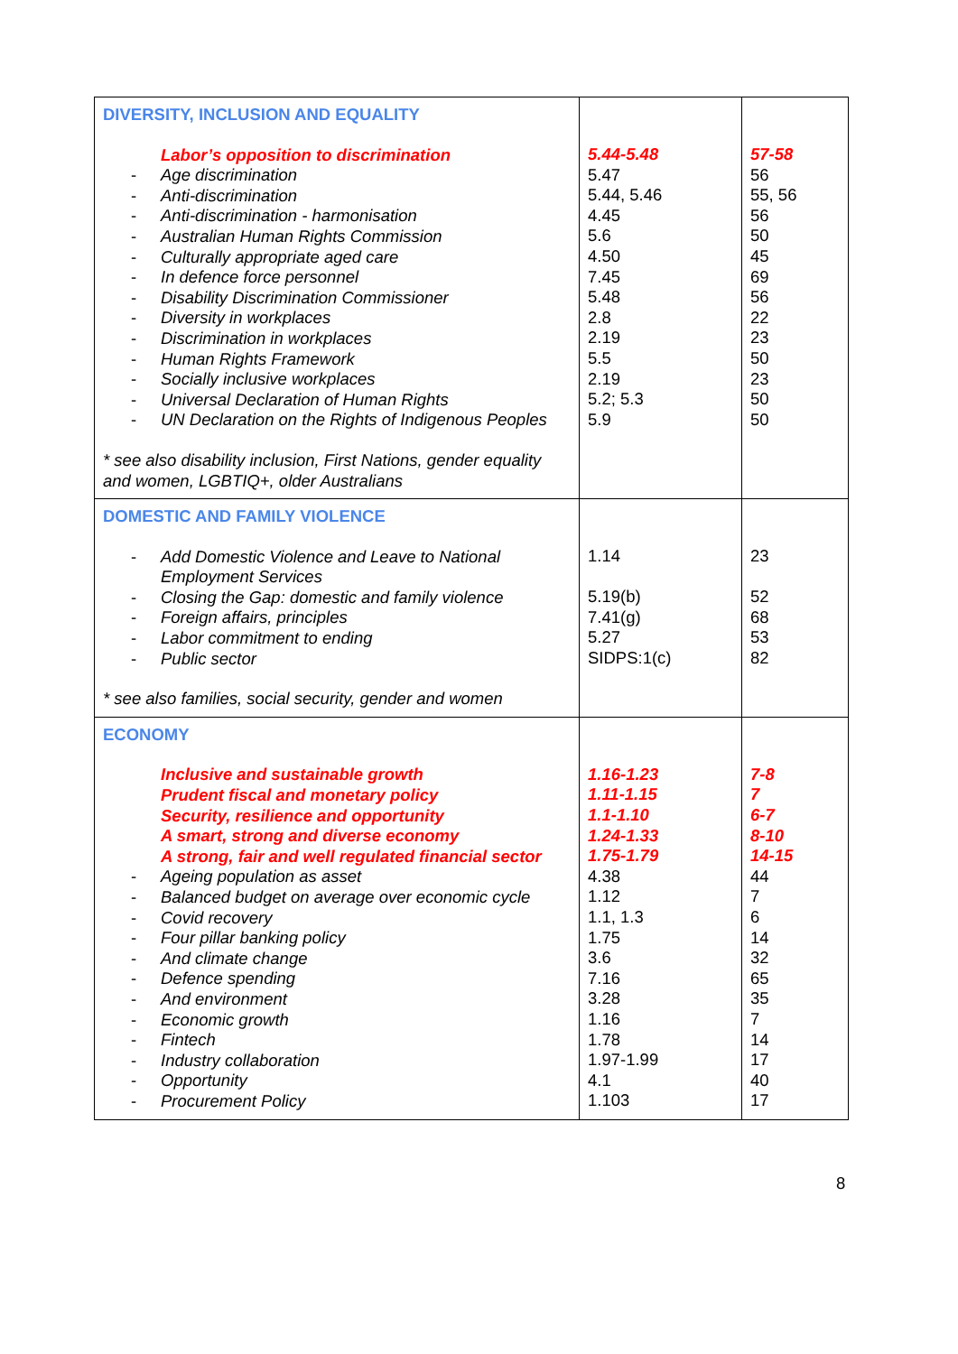| DIVERSITY, INCLUSION AND EQUALITY Labor’s opposition to discrimination - Age discrimination - Anti-discrimination - Anti-discrimination - harmonisation - Australian Human Rights Commission - Culturally appropriate aged care - In defence force personnel - Disability Discrimination Commissioner - Diversity in workplaces - Discrimination in workplaces - Human Rights Framework - Socially inclusive workplaces - Universal Declaration of Human Rights - UN Declaration on the Rights of Indigenous Peoples * see also disability inclusion, First Nations, gender equality and women, LGBTIQ+, older Australians | 5.44-5.48 5.47 5.44, 5.46 4.45 5.6 4.50 7.45 5.48 2.8 2.19 5.5 2.19 5.2; 5.3 5.9 | 57-58 56 55, 56 56 50 45 69 56 22 23 50 23 50 50 |
| DOMESTIC AND FAMILY VIOLENCE - Add Domestic Violence and Leave to National Employment Services - Closing the Gap: domestic and family violence - Foreign affairs, principles - Labor commitment to ending - Public sector * see also families, social security, gender and women | 1.14 5.19(b) 7.41(g) 5.27 SIDPS:1(c) | 23 52 68 53 82 |
| ECONOMY Inclusive and sustainable growth Prudent fiscal and monetary policy Security, resilience and opportunity A smart, strong and diverse economy A strong, fair and well regulated financial sector - Ageing population as asset - Balanced budget on average over economic cycle - Covid recovery - Four pillar banking policy - And climate change - Defence spending - And environment - Economic growth - Fintech - Industry collaboration - Opportunity - Procurement Policy | 1.16-1.23 1.11-1.15 1.1-1.10 1.24-1.33 1.75-1.79 4.38 1.12 1.1, 1.3 1.75 3.6 7.16 3.28 1.16 1.78 1.97-1.99 4.1 1.103 | 7-8 7 6-7 8-10 14-15 44 7 6 14 32 65 35 7 14 17 40 17 |
8